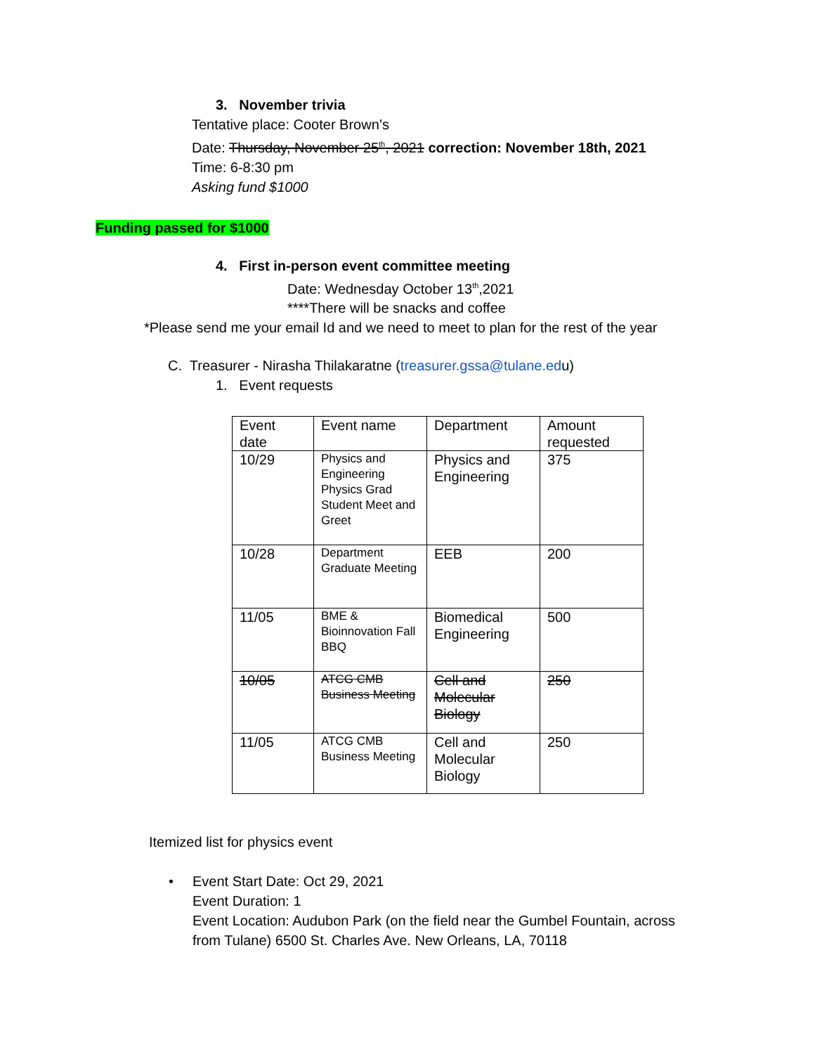3. November trivia
Tentative place: Cooter Brown’s
Date: Thursday, November 25<sup>th</sup>, 2021 correction: November 18th, 2021
Time: 6-8:30 pm
Asking fund $1000
Funding passed for $1000
4. First in-person event committee meeting
Date: Wednesday October 13<sup>th</sup>,2021
****There will be snacks and coffee
*Please send me your email Id and we need to meet to plan for the rest of the year
C. Treasurer - Nirasha Thilakaratne (treasurer.gssa@tulane.edu)
1. Event requests
| Event date | Event name | Department | Amount requested |
| 10/29 | Physics and Engineering Physics Grad Student Meet and Greet | Physics and Engineering | 375 |
| 10/28 | Department Graduate Meeting | EEB | 200 |
| 11/05 | BME & Bioinnovation Fall BBQ | Biomedical Engineering | 500 |
| 10/05 | ATCG CMB Business Meeting | Cell and Molecular Biology | 250 |
| 11/05 | ATCG CMB Business Meeting | Cell and Molecular Biology | 250 |
Itemized list for physics event
• Event Start Date: Oct 29, 2021
Event Duration: 1
Event Location: Audubon Park (on the field near the Gumbel Fountain, across from Tulane) 6500 St. Charles Ave. New Orleans, LA, 70118